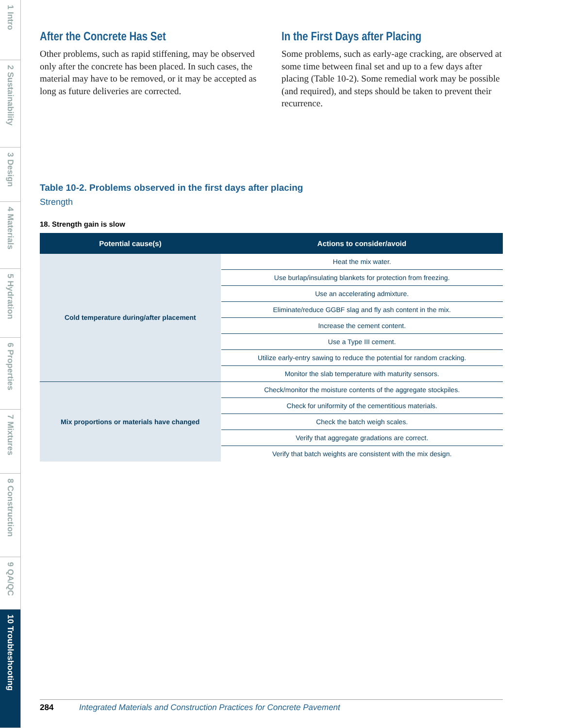1 Intro
2 Sustainability
3 Design
4 Materials
5 Hydration
6 Properties
7 Mixtures
8 Construction
9 QA/QC
10 Troubleshooting
After the Concrete Has Set
Other problems, such as rapid stiffening, may be observed only after the concrete has been placed. In such cases, the material may have to be removed, or it may be accepted as long as future deliveries are corrected.
In the First Days after Placing
Some problems, such as early-age cracking, are observed at some time between final set and up to a few days after placing (Table 10-2). Some remedial work may be possible (and required), and steps should be taken to prevent their recurrence.
Table 10-2. Problems observed in the first days after placing
Strength
18. Strength gain is slow
| Potential cause(s) | Actions to consider/avoid |
| --- | --- |
| Cold temperature during/after placement | Heat the mix water. |
| | Use burlap/insulating blankets for protection from freezing. |
| | Use an accelerating admixture. |
| | Eliminate/reduce GGBF slag and fly ash content in the mix. |
| | Increase the cement content. |
| | Use a Type III cement. |
| | Utilize early-entry sawing to reduce the potential for random cracking. |
| | Monitor the slab temperature with maturity sensors. |
| Mix proportions or materials have changed | Check/monitor the moisture contents of the aggregate stockpiles. |
| | Check for uniformity of the cementitious materials. |
| | Check the batch weigh scales. |
| | Verify that aggregate gradations are correct. |
| | Verify that batch weights are consistent with the mix design. |
284 Integrated Materials and Construction Practices for Concrete Pavement